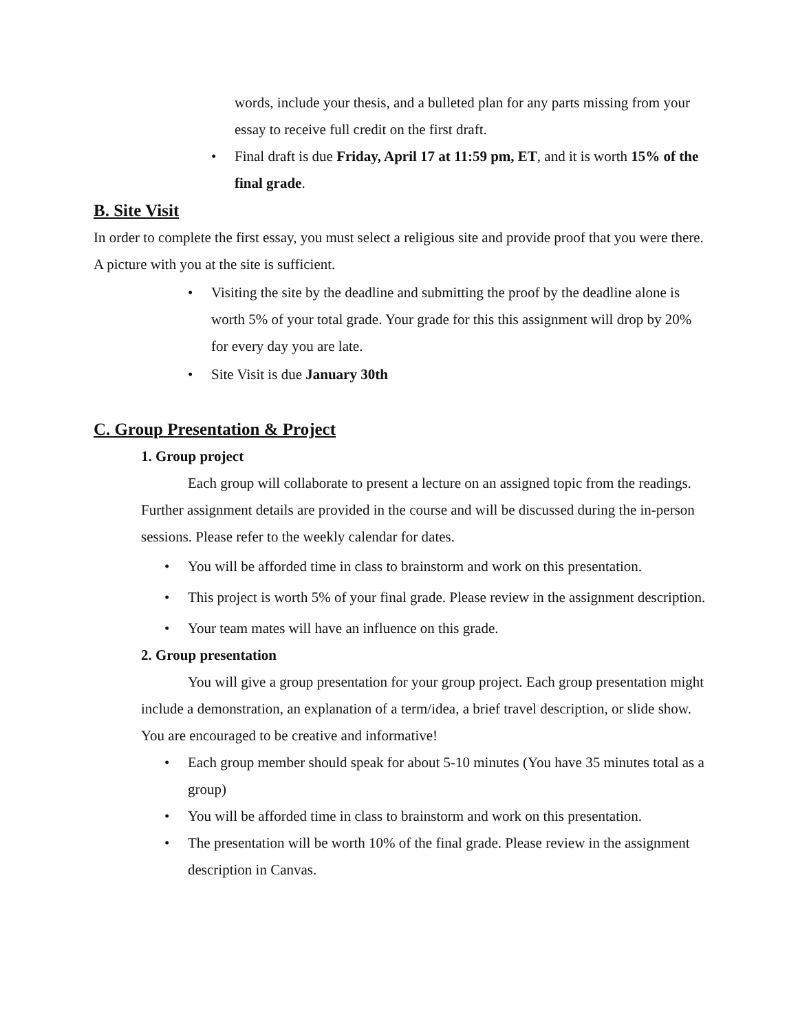words, include your thesis, and a bulleted plan for any parts missing from your essay to receive full credit on the first draft.
• Final draft is due Friday, April 17 at 11:59 pm, ET, and it is worth 15% of the final grade.
B. Site Visit
In order to complete the first essay, you must select a religious site and provide proof that you were there. A picture with you at the site is sufficient.
• Visiting the site by the deadline and submitting the proof by the deadline alone is worth 5% of your total grade. Your grade for this this assignment will drop by 20% for every day you are late.
• Site Visit is due January 30th
C. Group Presentation & Project
1. Group project
Each group will collaborate to present a lecture on an assigned topic from the readings. Further assignment details are provided in the course and will be discussed during the in-person sessions. Please refer to the weekly calendar for dates.
• You will be afforded time in class to brainstorm and work on this presentation.
• This project is worth 5% of your final grade. Please review in the assignment description.
• Your team mates will have an influence on this grade.
2. Group presentation
You will give a group presentation for your group project. Each group presentation might include a demonstration, an explanation of a term/idea, a brief travel description, or slide show. You are encouraged to be creative and informative!
• Each group member should speak for about 5-10 minutes (You have 35 minutes total as a group)
• You will be afforded time in class to brainstorm and work on this presentation.
• The presentation will be worth 10% of the final grade. Please review in the assignment description in Canvas.